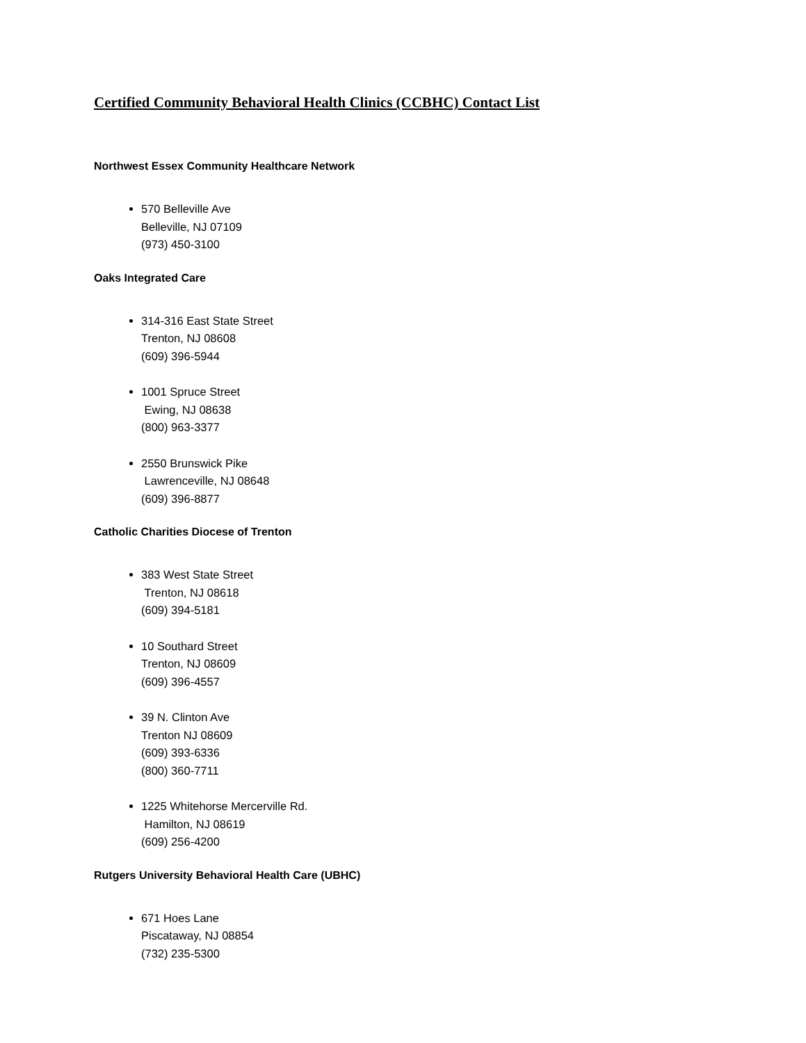Certified Community Behavioral Health Clinics (CCBHC) Contact List
Northwest Essex Community Healthcare Network
570 Belleville Ave
Belleville, NJ 07109
(973) 450-3100
Oaks Integrated Care
314-316 East State Street
Trenton, NJ 08608
(609) 396-5944
1001 Spruce Street
Ewing, NJ 08638
(800) 963-3377
2550 Brunswick Pike
Lawrenceville, NJ 08648
(609) 396-8877
Catholic Charities Diocese of Trenton
383 West State Street
Trenton, NJ 08618
(609) 394-5181
10 Southard Street
Trenton, NJ 08609
(609) 396-4557
39 N. Clinton Ave
Trenton NJ 08609
(609) 393-6336
(800) 360-7711
1225 Whitehorse Mercerville Rd.
Hamilton, NJ 08619
(609) 256-4200
Rutgers University Behavioral Health Care (UBHC)
671 Hoes Lane
Piscataway, NJ 08854
(732) 235-5300